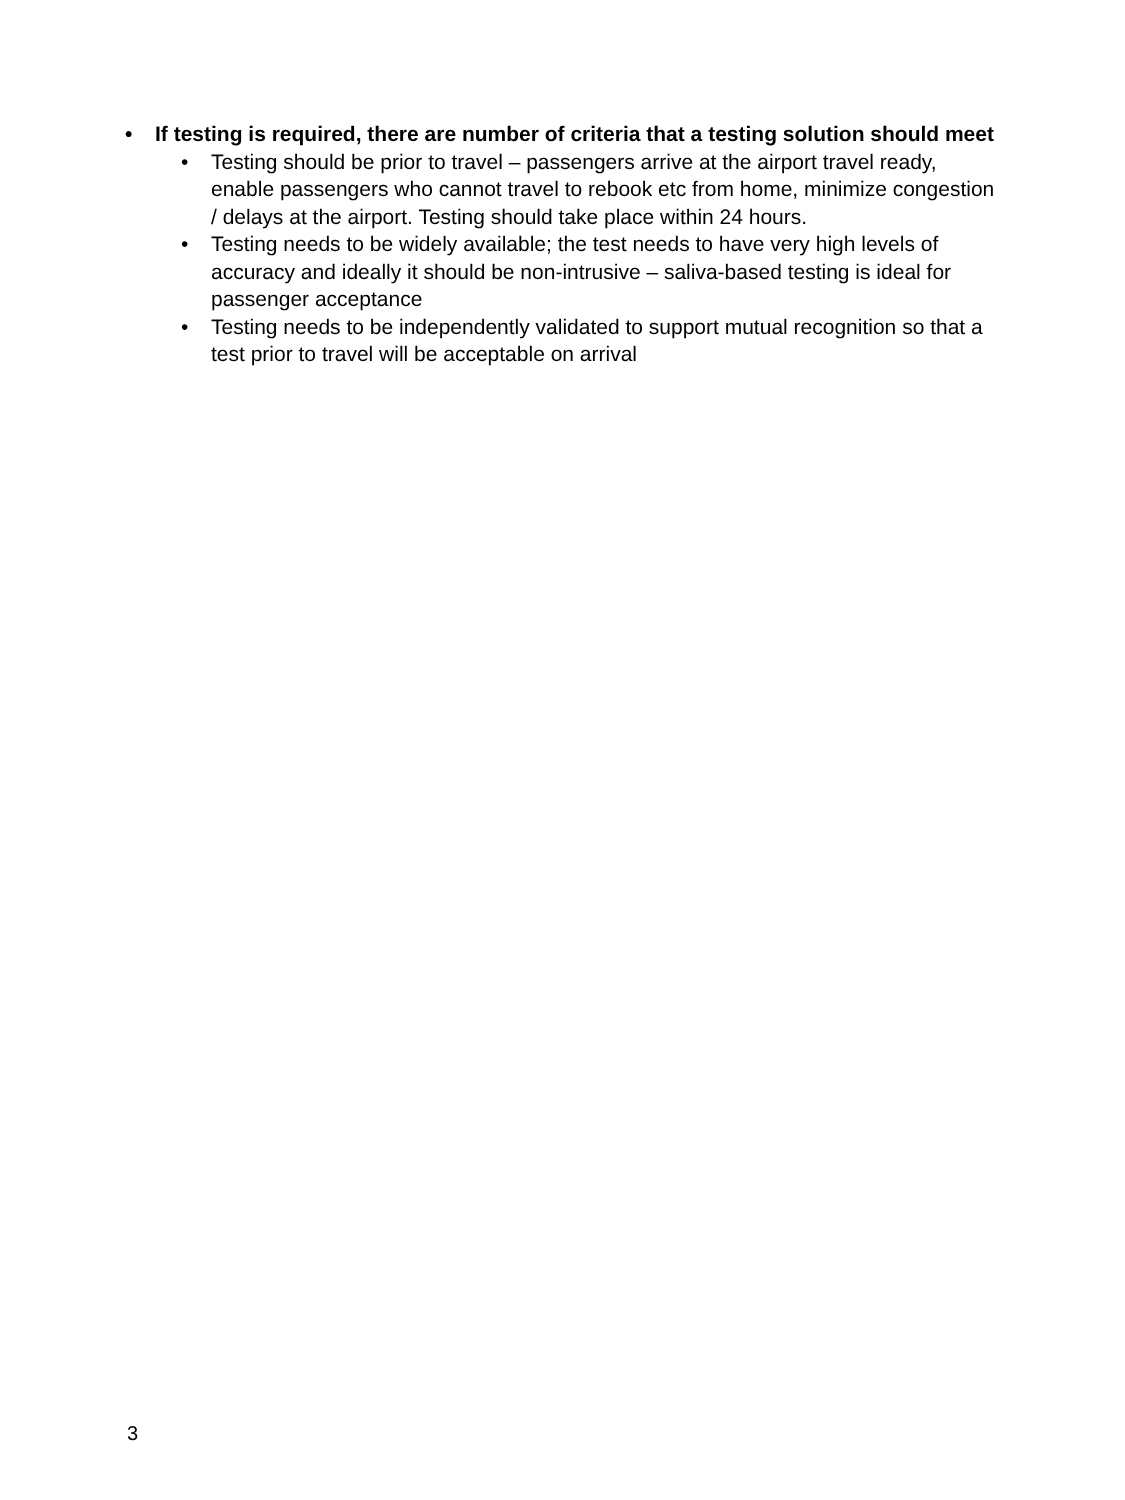• If testing is required, there are number of criteria that a testing solution should meet
• Testing should be prior to travel – passengers arrive at the airport travel ready, enable passengers who cannot travel to rebook etc from home, minimize congestion / delays at the airport. Testing should take place within 24 hours.
• Testing needs to be widely available; the test needs to have very high levels of accuracy and ideally it should be non-intrusive – saliva-based testing is ideal for passenger acceptance
• Testing needs to be independently validated to support mutual recognition so that a test prior to travel will be acceptable on arrival
3